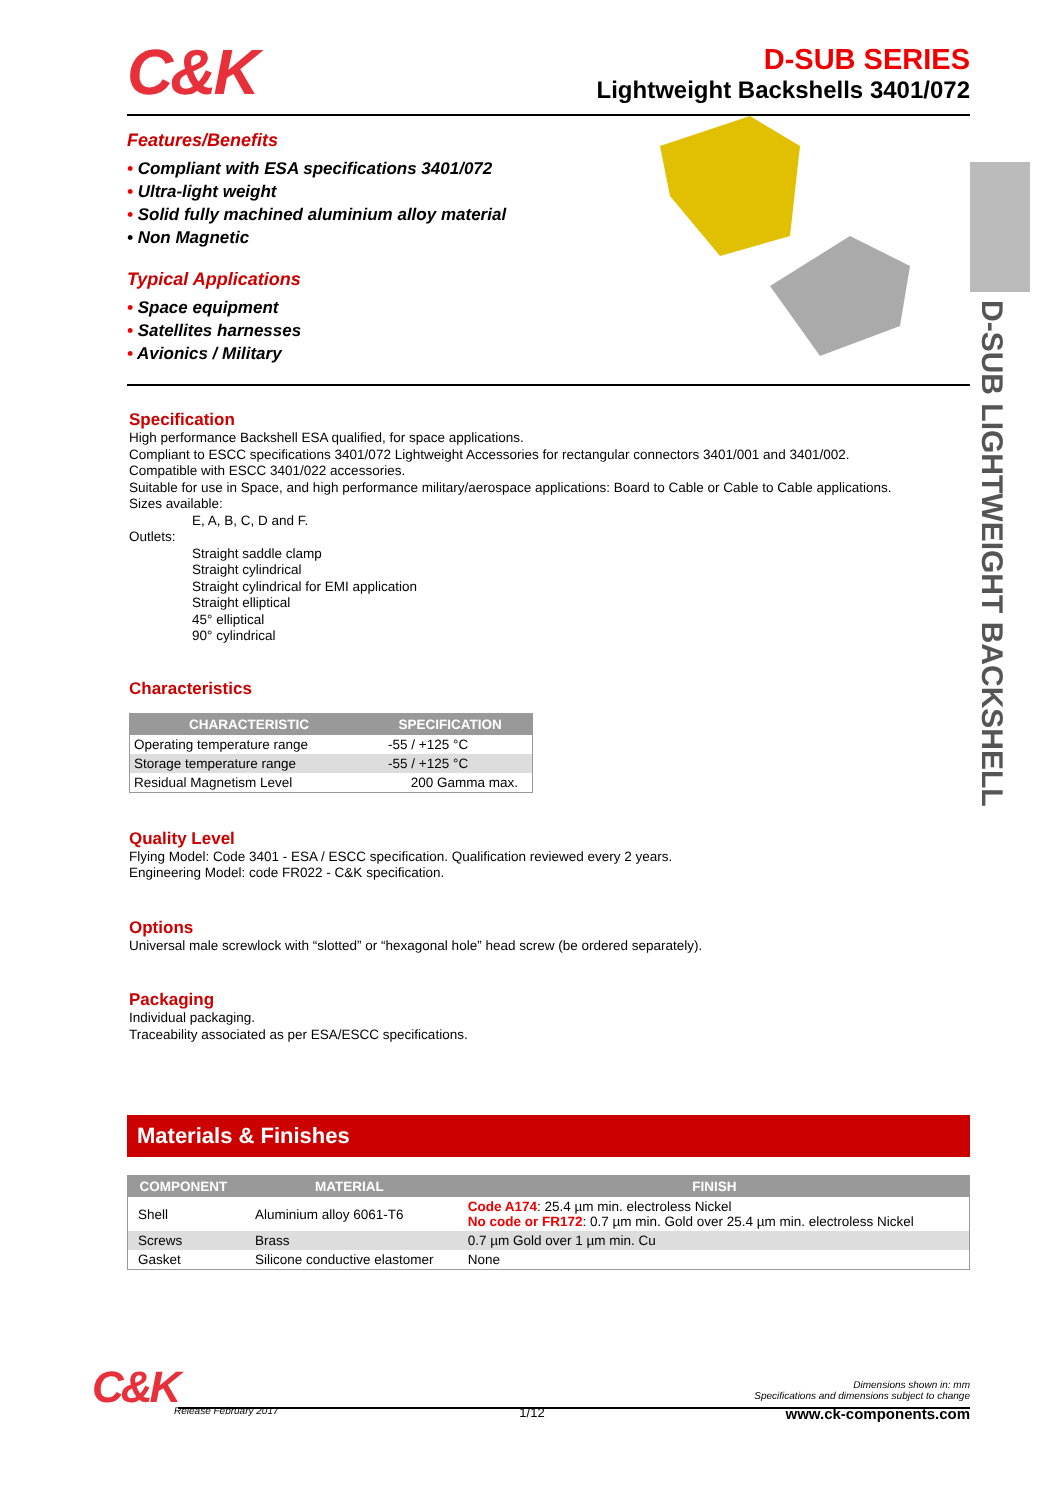D-SUB LIGHTWEIGHT BACKSHELL
C&K
D-SUB SERIES
Lightweight Backshells 3401/072
Features/Benefits
• Compliant with ESA specifications 3401/072
• Ultra-light weight
• Solid fully machined aluminium alloy material
• Non Magnetic
Typical Applications
• Space equipment
• Satellites harnesses
• Avionics / Military
Specification
High performance Backshell ESA qualified, for space applications.
Compliant to ESCC specifications 3401/072 Lightweight Accessories for rectangular connectors 3401/001 and 3401/002.
Compatible with ESCC 3401/022 accessories.
Suitable for use in Space, and high performance military/aerospace applications: Board to Cable or Cable to Cable applications.
Sizes available:
E, A, B, C, D and F.
Outlets:
Straight saddle clamp
Straight cylindrical
Straight cylindrical for EMI application
Straight elliptical
45° elliptical
90° cylindrical
Characteristics
| CHARACTERISTIC | SPECIFICATION |
| --- | --- |
| Operating temperature range | -55 / +125 °C |
| Storage temperature range | -55 / +125 °C |
| Residual Magnetism Level | 200 Gamma max. |
Quality Level
Flying Model: Code 3401 - ESA / ESCC specification. Qualification reviewed every 2 years.
Engineering Model: code FR022 - C&K specification.
Options
Universal male screwlock with “slotted” or “hexagonal hole” head screw (be ordered separately).
Packaging
Individual packaging.
Traceability associated as per ESA/ESCC specifications.
Materials & Finishes
| COMPONENT | MATERIAL | FINISH |
| --- | --- | --- |
| Shell | Aluminium alloy 6061-T6 | Code A174 : 25.4 µm min. electroless Nickel No code or FR172 : 0.7 µm min. Gold over 25.4 µm min. electroless Nickel |
| Screws | Brass | 0.7 µm Gold over 1 µm min. Cu |
| Gasket | Silicone conductive elastomer | None |
C&K
Dimensions shown in: mm
Specifications and dimensions subject to change
Release February 2017 1/12 www.ck-components.com